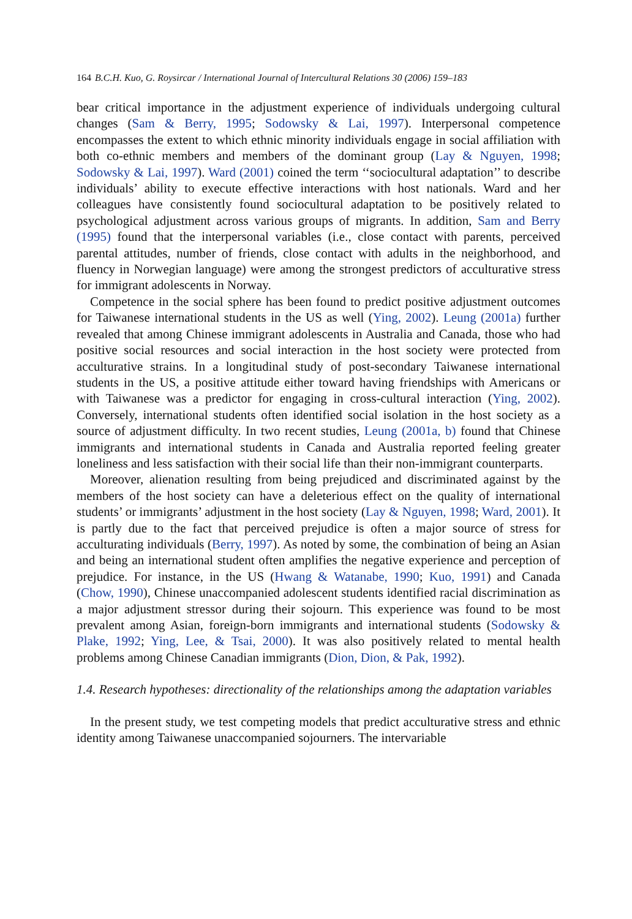164 B.C.H. Kuo, G. Roysircar / International Journal of Intercultural Relations 30 (2006) 159–183
bear critical importance in the adjustment experience of individuals undergoing cultural changes (Sam & Berry, 1995; Sodowsky & Lai, 1997). Interpersonal competence encompasses the extent to which ethnic minority individuals engage in social affiliation with both co-ethnic members and members of the dominant group (Lay & Nguyen, 1998; Sodowsky & Lai, 1997). Ward (2001) coined the term ‘‘sociocultural adaptation’’ to describe individuals’ ability to execute effective interactions with host nationals. Ward and her colleagues have consistently found sociocultural adaptation to be positively related to psychological adjustment across various groups of migrants. In addition, Sam and Berry (1995) found that the interpersonal variables (i.e., close contact with parents, perceived parental attitudes, number of friends, close contact with adults in the neighborhood, and fluency in Norwegian language) were among the strongest predictors of acculturative stress for immigrant adolescents in Norway.
Competence in the social sphere has been found to predict positive adjustment outcomes for Taiwanese international students in the US as well (Ying, 2002). Leung (2001a) further revealed that among Chinese immigrant adolescents in Australia and Canada, those who had positive social resources and social interaction in the host society were protected from acculturative strains. In a longitudinal study of post-secondary Taiwanese international students in the US, a positive attitude either toward having friendships with Americans or with Taiwanese was a predictor for engaging in cross-cultural interaction (Ying, 2002). Conversely, international students often identified social isolation in the host society as a source of adjustment difficulty. In two recent studies, Leung (2001a, b) found that Chinese immigrants and international students in Canada and Australia reported feeling greater loneliness and less satisfaction with their social life than their non-immigrant counterparts.
Moreover, alienation resulting from being prejudiced and discriminated against by the members of the host society can have a deleterious effect on the quality of international students’ or immigrants’ adjustment in the host society (Lay & Nguyen, 1998; Ward, 2001). It is partly due to the fact that perceived prejudice is often a major source of stress for acculturating individuals (Berry, 1997). As noted by some, the combination of being an Asian and being an international student often amplifies the negative experience and perception of prejudice. For instance, in the US (Hwang & Watanabe, 1990; Kuo, 1991) and Canada (Chow, 1990), Chinese unaccompanied adolescent students identified racial discrimination as a major adjustment stressor during their sojourn. This experience was found to be most prevalent among Asian, foreign-born immigrants and international students (Sodowsky & Plake, 1992; Ying, Lee, & Tsai, 2000). It was also positively related to mental health problems among Chinese Canadian immigrants (Dion, Dion, & Pak, 1992).
1.4. Research hypotheses: directionality of the relationships among the adaptation variables
In the present study, we test competing models that predict acculturative stress and ethnic identity among Taiwanese unaccompanied sojourners. The intervariable